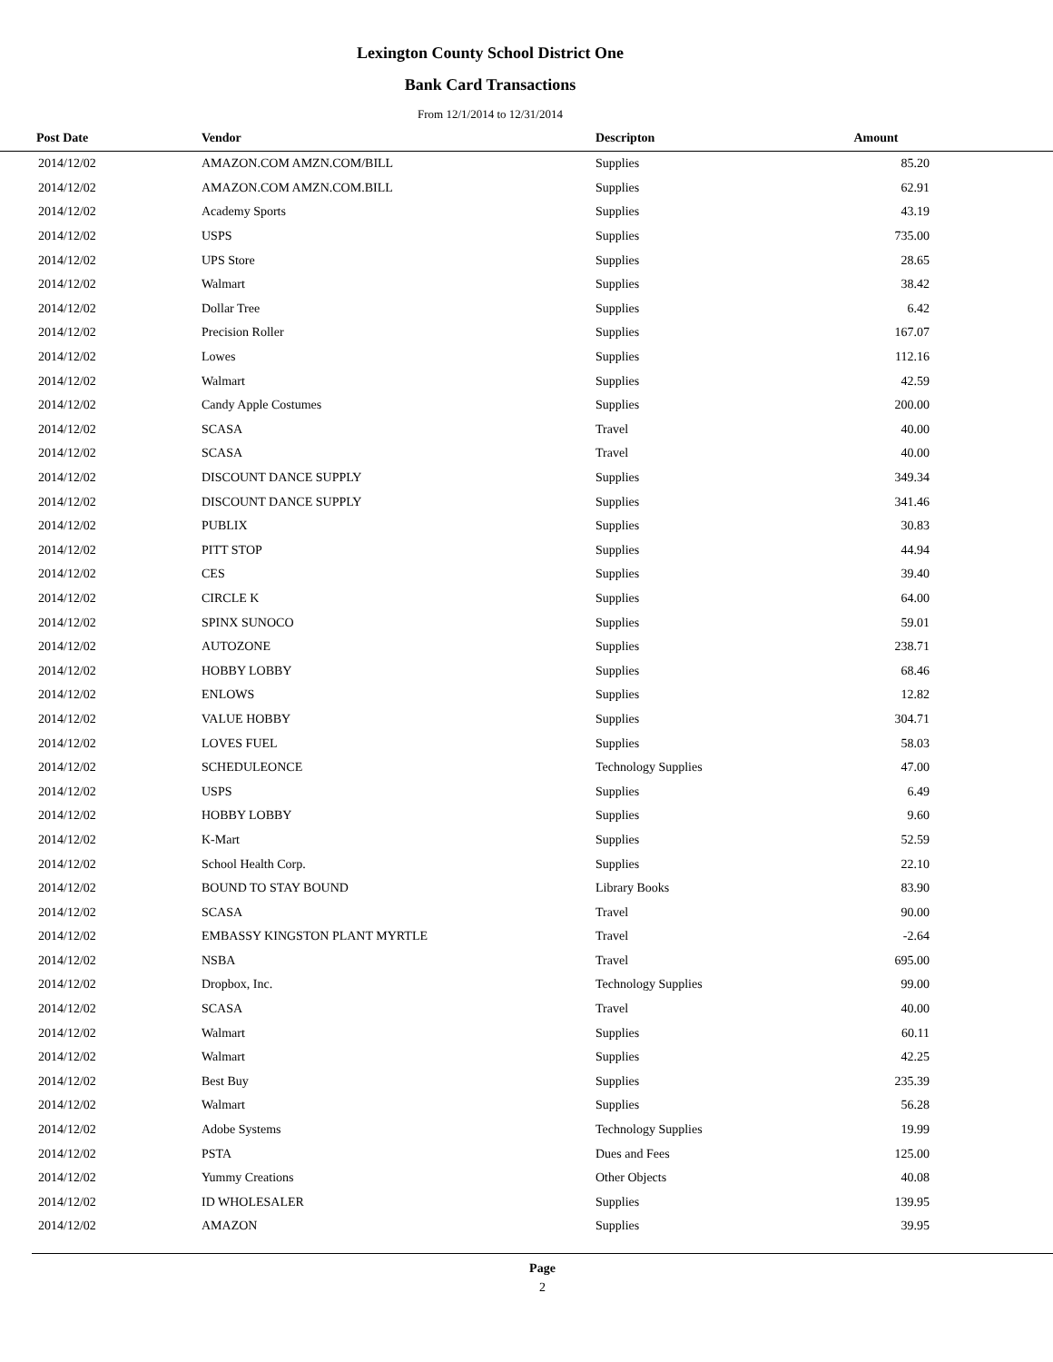Lexington County School District One
Bank Card Transactions
From 12/1/2014 to 12/31/2014
| Post Date | Vendor | Descripton | Amount | |
| --- | --- | --- | --- | --- |
| 2014/12/02 | AMAZON.COM AMZN.COM/BILL | Supplies | 85.20 | |
| 2014/12/02 | AMAZON.COM AMZN.COM.BILL | Supplies | 62.91 | |
| 2014/12/02 | Academy Sports | Supplies | 43.19 | |
| 2014/12/02 | USPS | Supplies | 735.00 | |
| 2014/12/02 | UPS Store | Supplies | 28.65 | |
| 2014/12/02 | Walmart | Supplies | 38.42 | |
| 2014/12/02 | Dollar Tree | Supplies | 6.42 | |
| 2014/12/02 | Precision Roller | Supplies | 167.07 | |
| 2014/12/02 | Lowes | Supplies | 112.16 | |
| 2014/12/02 | Walmart | Supplies | 42.59 | |
| 2014/12/02 | Candy Apple Costumes | Supplies | 200.00 | |
| 2014/12/02 | SCASA | Travel | 40.00 | |
| 2014/12/02 | SCASA | Travel | 40.00 | |
| 2014/12/02 | DISCOUNT DANCE SUPPLY | Supplies | 349.34 | |
| 2014/12/02 | DISCOUNT DANCE SUPPLY | Supplies | 341.46 | |
| 2014/12/02 | PUBLIX | Supplies | 30.83 | |
| 2014/12/02 | PITT STOP | Supplies | 44.94 | |
| 2014/12/02 | CES | Supplies | 39.40 | |
| 2014/12/02 | CIRCLE K | Supplies | 64.00 | |
| 2014/12/02 | SPINX SUNOCO | Supplies | 59.01 | |
| 2014/12/02 | AUTOZONE | Supplies | 238.71 | |
| 2014/12/02 | HOBBY LOBBY | Supplies | 68.46 | |
| 2014/12/02 | ENLOWS | Supplies | 12.82 | |
| 2014/12/02 | VALUE HOBBY | Supplies | 304.71 | |
| 2014/12/02 | LOVES FUEL | Supplies | 58.03 | |
| 2014/12/02 | SCHEDULEONCE | Technology Supplies | 47.00 | |
| 2014/12/02 | USPS | Supplies | 6.49 | |
| 2014/12/02 | HOBBY LOBBY | Supplies | 9.60 | |
| 2014/12/02 | K-Mart | Supplies | 52.59 | |
| 2014/12/02 | School Health Corp. | Supplies | 22.10 | |
| 2014/12/02 | BOUND TO STAY BOUND | Library Books | 83.90 | |
| 2014/12/02 | SCASA | Travel | 90.00 | |
| 2014/12/02 | EMBASSY KINGSTON PLANT MYRTLE | Travel | -2.64 | |
| 2014/12/02 | NSBA | Travel | 695.00 | |
| 2014/12/02 | Dropbox, Inc. | Technology Supplies | 99.00 | |
| 2014/12/02 | SCASA | Travel | 40.00 | |
| 2014/12/02 | Walmart | Supplies | 60.11 | |
| 2014/12/02 | Walmart | Supplies | 42.25 | |
| 2014/12/02 | Best Buy | Supplies | 235.39 | |
| 2014/12/02 | Walmart | Supplies | 56.28 | |
| 2014/12/02 | Adobe Systems | Technology Supplies | 19.99 | |
| 2014/12/02 | PSTA | Dues and Fees | 125.00 | |
| 2014/12/02 | Yummy Creations | Other Objects | 40.08 | |
| 2014/12/02 | ID WHOLESALER | Supplies | 139.95 | |
| 2014/12/02 | AMAZON | Supplies | 39.95 | |
Page
2